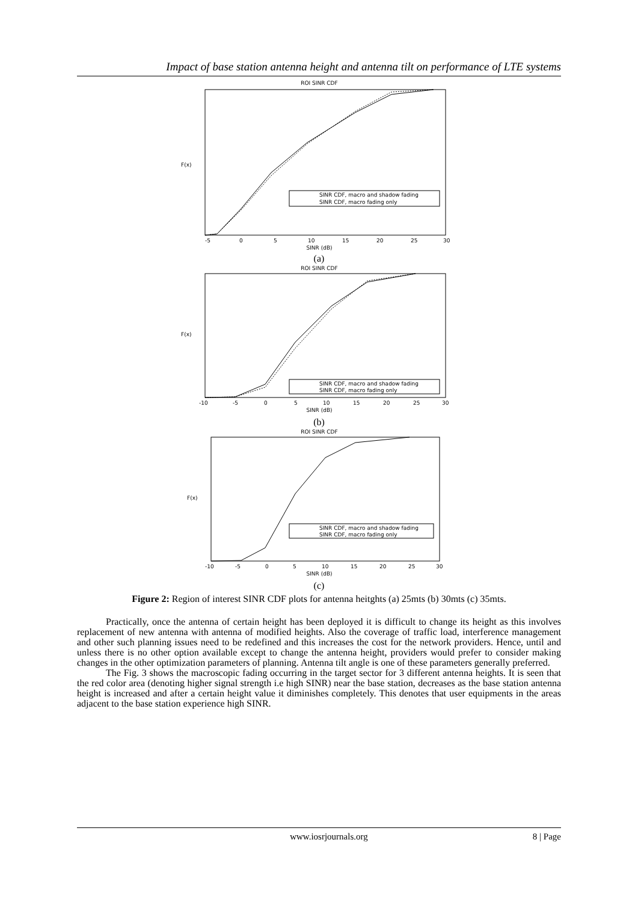Impact of base station antenna height and antenna tilt on performance of LTE systems
ROI SINR CDF
SINR CDF, macro and shadow fading
SINR CDF, macro fading only
F(x)
-5
0
5
10
15
20
25
30
SINR (dB)
(a)
ROI SINR CDF
SINR CDF, macro and shadow fading
SINR CDF, macro fading only
F(x)
-10
-5
0
5
10
15
20
25
30
SINR (dB)
(b)
ROI SINR CDF
SINR CDF, macro and shadow fading
SINR CDF, macro fading only
F(x)
-10
-5
0
5
10
15
20
25
30
SINR (dB)
(c)
Figure 2: Region of interest SINR CDF plots for antenna heitghts (a) 25mts (b) 30mts (c) 35mts.
Practically, once the antenna of certain height has been deployed it is difficult to change its height as this involves replacement of new antenna with antenna of modified heights. Also the coverage of traffic load, interference management and other such planning issues need to be redefined and this increases the cost for the network providers. Hence, until and unless there is no other option available except to change the antenna height, providers would prefer to consider making changes in the other optimization parameters of planning. Antenna tilt angle is one of these parameters generally preferred.
The Fig. 3 shows the macroscopic fading occurring in the target sector for 3 different antenna heights. It is seen that the red color area (denoting higher signal strength i.e high SINR) near the base station, decreases as the base station antenna height is increased and after a certain height value it diminishes completely. This denotes that user equipments in the areas adjacent to the base station experience high SINR.
www.iosrjournals.org 8 | Page